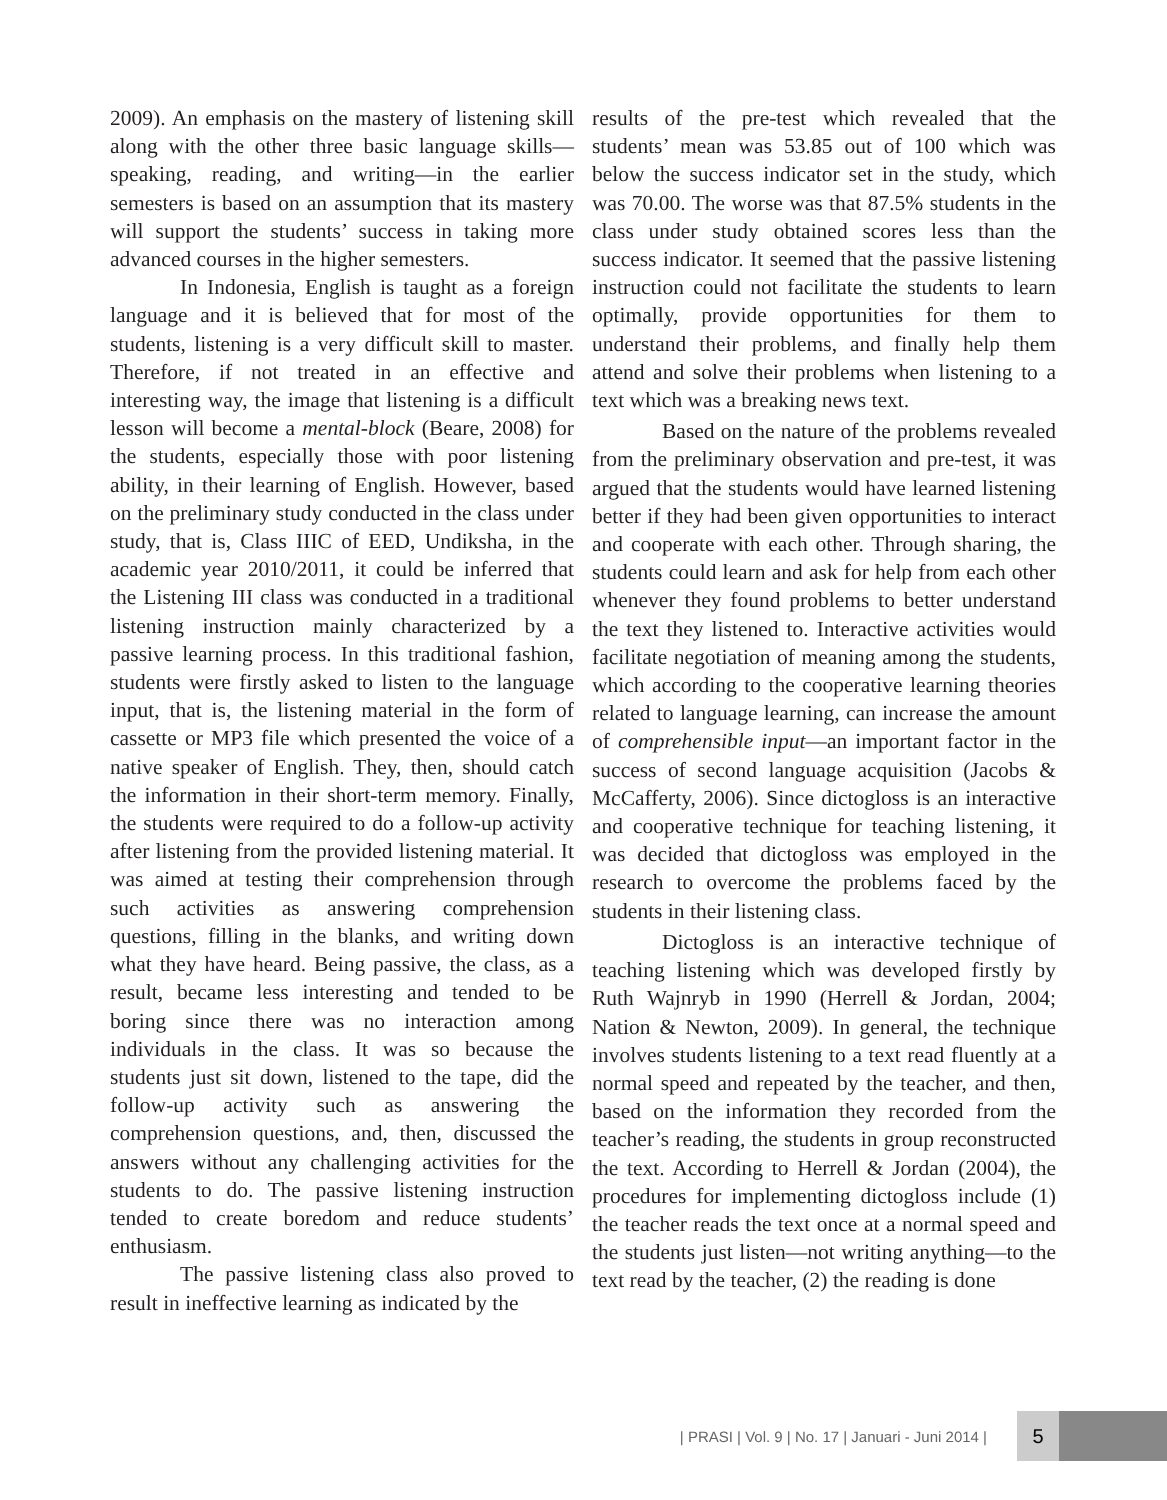2009). An emphasis on the mastery of listening skill along with the other three basic language skills—speaking, reading, and writing—in the earlier semesters is based on an assumption that its mastery will support the students’ success in taking more advanced courses in the higher semesters.
In Indonesia, English is taught as a foreign language and it is believed that for most of the students, listening is a very difficult skill to master. Therefore, if not treated in an effective and interesting way, the image that listening is a difficult lesson will become a mental-block (Beare, 2008) for the students, especially those with poor listening ability, in their learning of English. However, based on the preliminary study conducted in the class under study, that is, Class IIIC of EED, Undiksha, in the academic year 2010/2011, it could be inferred that the Listening III class was conducted in a traditional listening instruction mainly characterized by a passive learning process. In this traditional fashion, students were firstly asked to listen to the language input, that is, the listening material in the form of cassette or MP3 file which presented the voice of a native speaker of English. They, then, should catch the information in their short-term memory. Finally, the students were required to do a follow-up activity after listening from the provided listening material. It was aimed at testing their comprehension through such activities as answering comprehension questions, filling in the blanks, and writing down what they have heard. Being passive, the class, as a result, became less interesting and tended to be boring since there was no interaction among individuals in the class. It was so because the students just sit down, listened to the tape, did the follow-up activity such as answering the comprehension questions, and, then, discussed the answers without any challenging activities for the students to do. The passive listening instruction tended to create boredom and reduce students’ enthusiasm.
The passive listening class also proved to result in ineffective learning as indicated by the
results of the pre-test which revealed that the students’ mean was 53.85 out of 100 which was below the success indicator set in the study, which was 70.00. The worse was that 87.5% students in the class under study obtained scores less than the success indicator. It seemed that the passive listening instruction could not facilitate the students to learn optimally, provide opportunities for them to understand their problems, and finally help them attend and solve their problems when listening to a text which was a breaking news text.
Based on the nature of the problems revealed from the preliminary observation and pre-test, it was argued that the students would have learned listening better if they had been given opportunities to interact and cooperate with each other. Through sharing, the students could learn and ask for help from each other whenever they found problems to better understand the text they listened to. Interactive activities would facilitate negotiation of meaning among the students, which according to the cooperative learning theories related to language learning, can increase the amount of comprehensible input—an important factor in the success of second language acquisition (Jacobs & McCafferty, 2006). Since dictogloss is an interactive and cooperative technique for teaching listening, it was decided that dictogloss was employed in the research to overcome the problems faced by the students in their listening class.
Dictogloss is an interactive technique of teaching listening which was developed firstly by Ruth Wajnryb in 1990 (Herrell & Jordan, 2004; Nation & Newton, 2009). In general, the technique involves students listening to a text read fluently at a normal speed and repeated by the teacher, and then, based on the information they recorded from the teacher’s reading, the students in group reconstructed the text. According to Herrell & Jordan (2004), the procedures for implementing dictogloss include (1) the teacher reads the text once at a normal speed and the students just listen—not writing anything—to the text read by the teacher, (2) the reading is done
| PRASI | Vol. 9 | No. 17 | Januari - Juni 2014 | 5